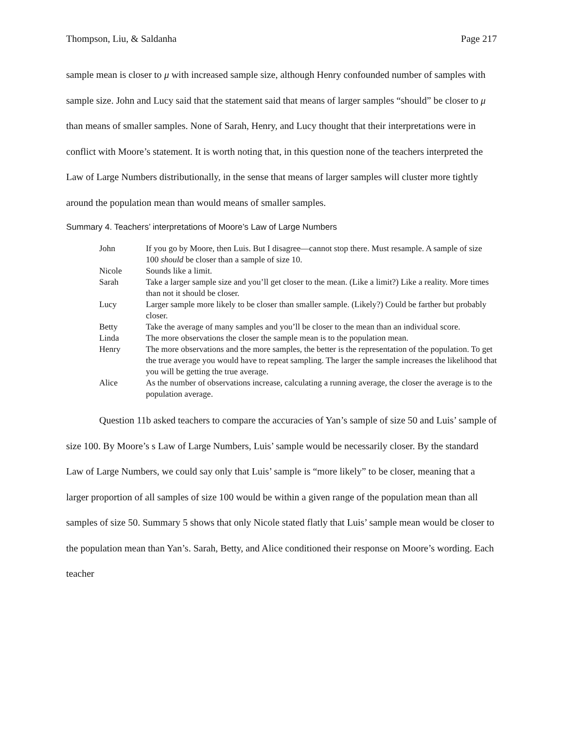Thompson, Liu, & Saldanha Page 217
sample mean is closer to μ with increased sample size, although Henry confounded number of samples with sample size. John and Lucy said that the statement said that means of larger samples “should” be closer to μ than means of smaller samples. None of Sarah, Henry, and Lucy thought that their interpretations were in conflict with Moore’s statement. It is worth noting that, in this question none of the teachers interpreted the Law of Large Numbers distributionally, in the sense that means of larger samples will cluster more tightly around the population mean than would means of smaller samples.
Summary 4. Teachers’ interpretations of Moore’s Law of Large Numbers
| John | If you go by Moore, then Luis. But I disagree—cannot stop there. Must resample. A sample of size 100 should be closer than a sample of size 10. |
| Nicole | Sounds like a limit. |
| Sarah | Take a larger sample size and you’ll get closer to the mean. (Like a limit?) Like a reality. More times than not it should be closer. |
| Lucy | Larger sample more likely to be closer than smaller sample. (Likely?) Could be farther but probably closer. |
| Betty | Take the average of many samples and you’ll be closer to the mean than an individual score. |
| Linda | The more observations the closer the sample mean is to the population mean. |
| Henry | The more observations and the more samples, the better is the representation of the population. To get the true average you would have to repeat sampling. The larger the sample increases the likelihood that you will be getting the true average. |
| Alice | As the number of observations increase, calculating a running average, the closer the average is to the population average. |
Question 11b asked teachers to compare the accuracies of Yan’s sample of size 50 and Luis’ sample of size 100. By Moore’s s Law of Large Numbers, Luis’ sample would be necessarily closer. By the standard Law of Large Numbers, we could say only that Luis’ sample is “more likely” to be closer, meaning that a larger proportion of all samples of size 100 would be within a given range of the population mean than all samples of size 50. Summary 5 shows that only Nicole stated flatly that Luis’ sample mean would be closer to the population mean than Yan’s. Sarah, Betty, and Alice conditioned their response on Moore’s wording. Each teacher